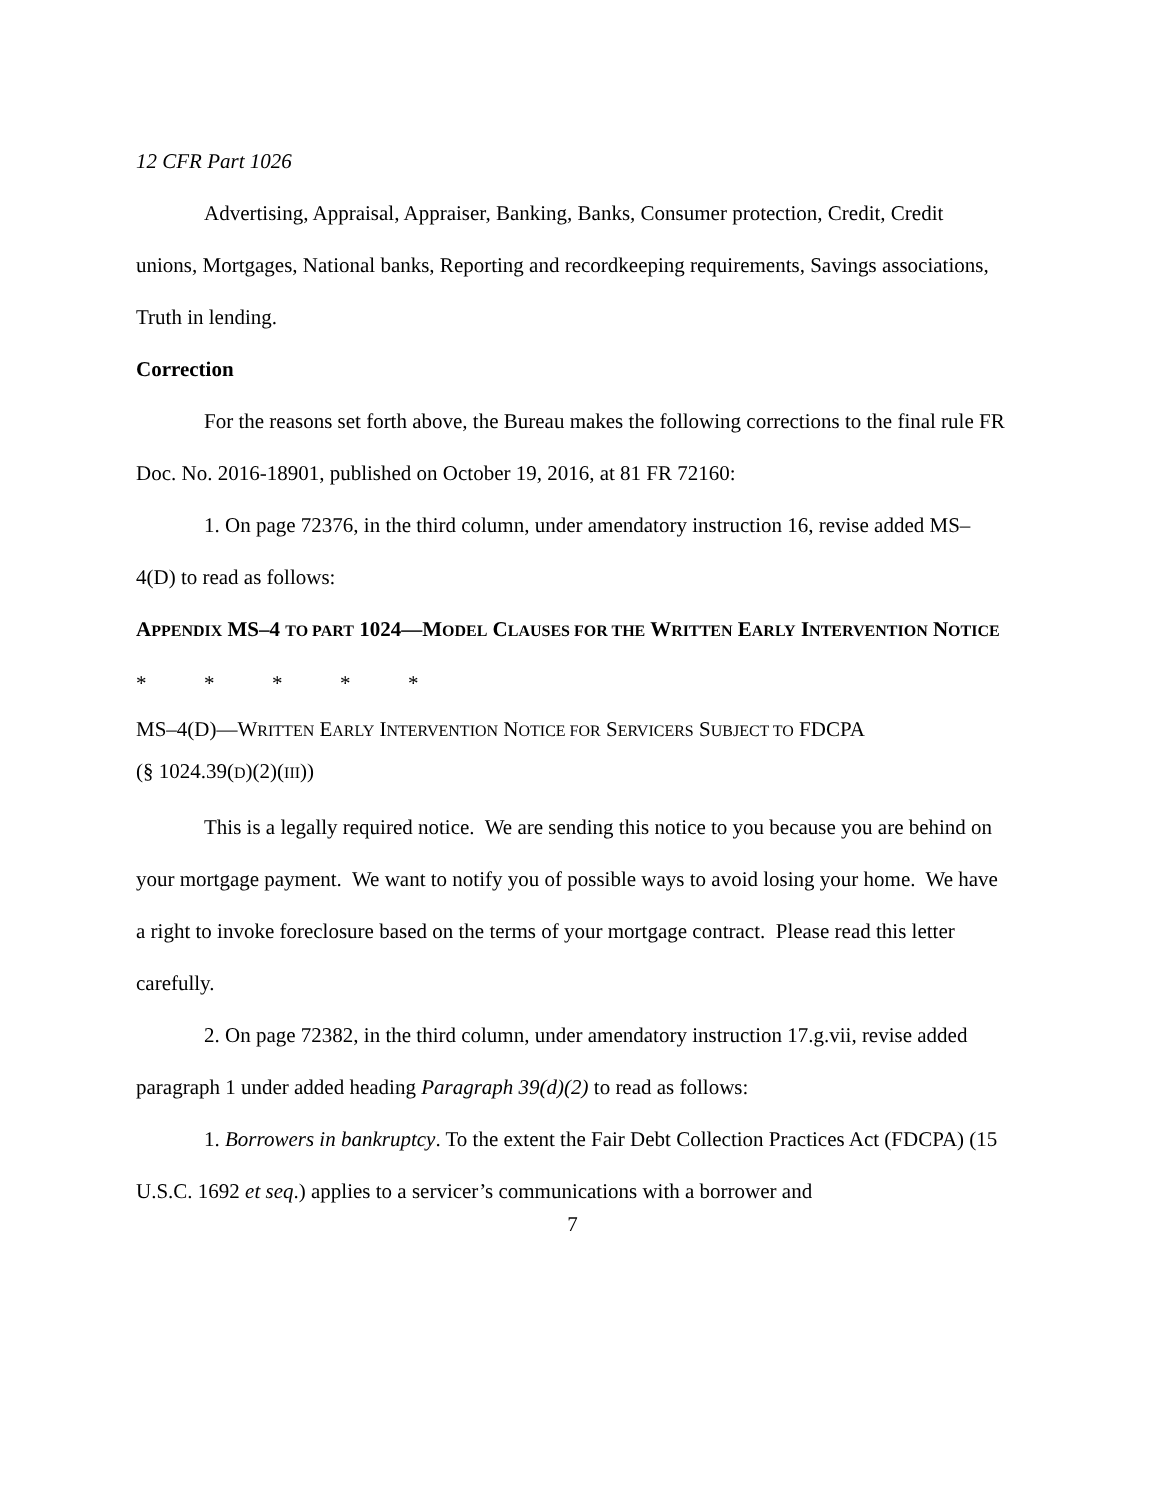12 CFR Part 1026
Advertising, Appraisal, Appraiser, Banking, Banks, Consumer protection, Credit, Credit unions, Mortgages, National banks, Reporting and recordkeeping requirements, Savings associations, Truth in lending.
Correction
For the reasons set forth above, the Bureau makes the following corrections to the final rule FR Doc. No. 2016-18901, published on October 19, 2016, at 81 FR 72160:
1. On page 72376, in the third column, under amendatory instruction 16, revise added MS–4(D) to read as follows:
APPENDIX MS–4 TO PART 1024—MODEL CLAUSES FOR THE WRITTEN EARLY INTERVENTION NOTICE
* * * * *
MS–4(D)—WRITTEN EARLY INTERVENTION NOTICE FOR SERVICERS SUBJECT TO FDCPA
(§ 1024.39(D)(2)(III))
This is a legally required notice. We are sending this notice to you because you are behind on your mortgage payment. We want to notify you of possible ways to avoid losing your home. We have a right to invoke foreclosure based on the terms of your mortgage contract. Please read this letter carefully.
2. On page 72382, in the third column, under amendatory instruction 17.g.vii, revise added paragraph 1 under added heading Paragraph 39(d)(2) to read as follows:
1. Borrowers in bankruptcy. To the extent the Fair Debt Collection Practices Act (FDCPA) (15 U.S.C. 1692 et seq.) applies to a servicer’s communications with a borrower and
7